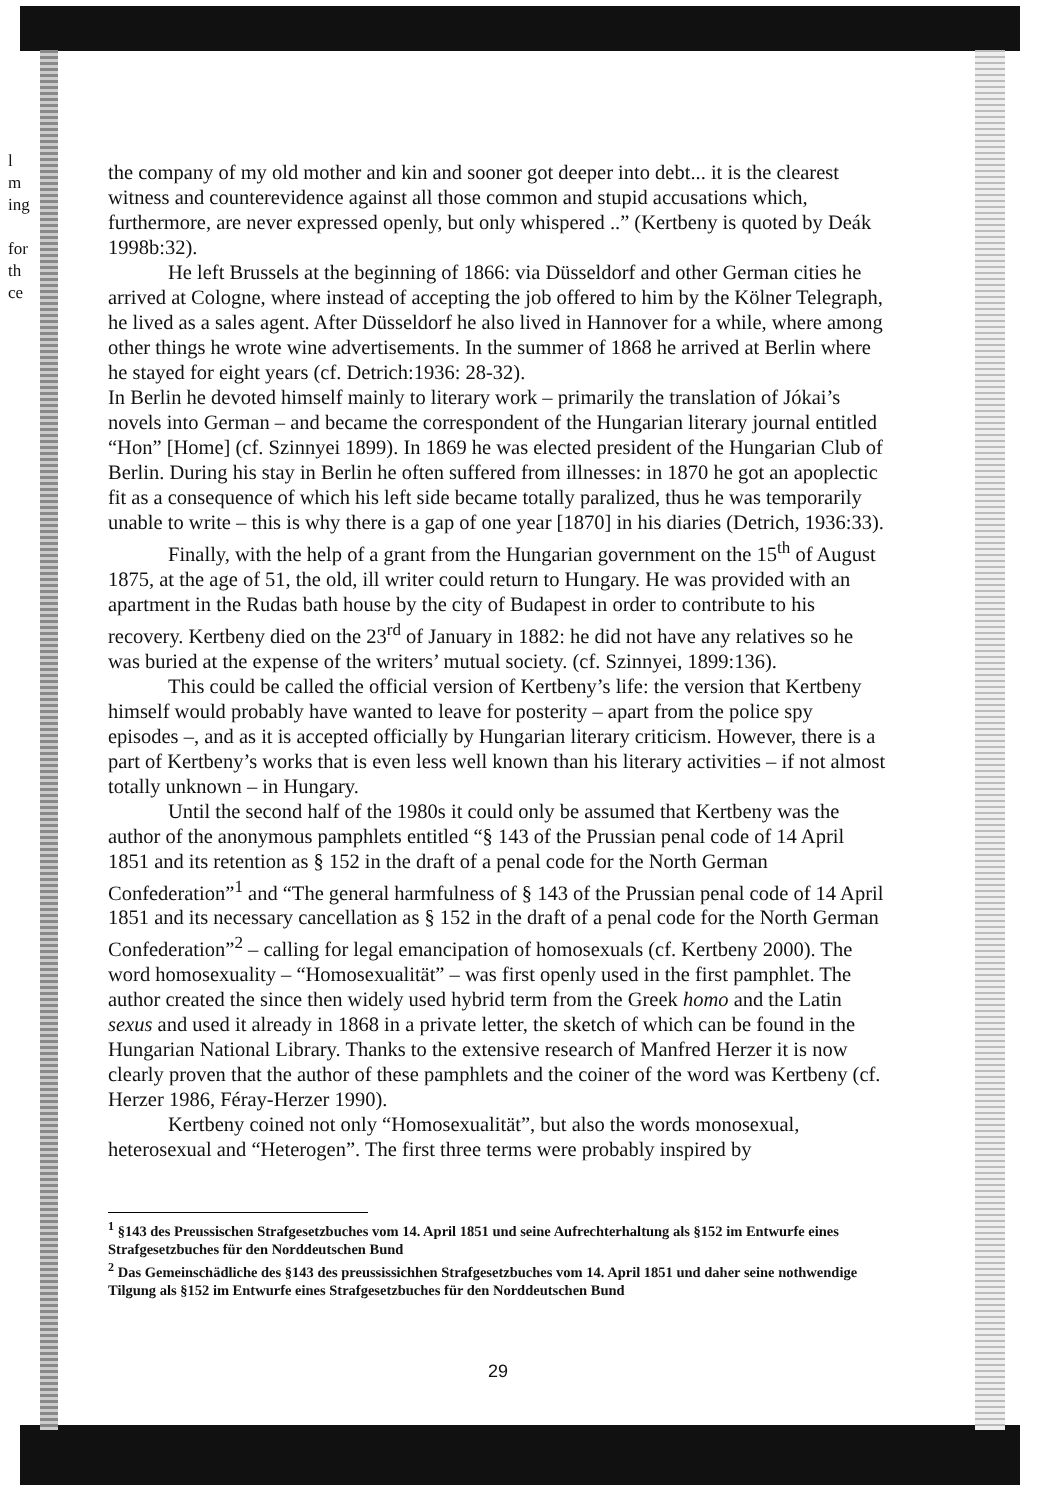l
m
ing
for
th
ce
the company of my old mother and kin and sooner got deeper into debt... it is the clearest witness and counterevidence against all those common and stupid accusations which, furthermore, are never expressed openly, but only whispered ..” (Kertbeny is quoted by Deák 1998b:32).
He left Brussels at the beginning of 1866: via Düsseldorf and other German cities he arrived at Cologne, where instead of accepting the job offered to him by the Kölner Telegraph, he lived as a sales agent. After Düsseldorf he also lived in Hannover for a while, where among other things he wrote wine advertisements. In the summer of 1868 he arrived at Berlin where he stayed for eight years (cf. Detrich:1936: 28-32).
In Berlin he devoted himself mainly to literary work – primarily the translation of Jókai’s novels into German – and became the correspondent of the Hungarian literary journal entitled “Hon” [Home] (cf. Szinnyei 1899). In 1869 he was elected president of the Hungarian Club of Berlin. During his stay in Berlin he often suffered from illnesses: in 1870 he got an apoplectic fit as a consequence of which his left side became totally paralized, thus he was temporarily unable to write – this is why there is a gap of one year [1870] in his diaries (Detrich, 1936:33).
Finally, with the help of a grant from the Hungarian government on the 15<sup>th</sup> of August 1875, at the age of 51, the old, ill writer could return to Hungary. He was provided with an apartment in the Rudas bath house by the city of Budapest in order to contribute to his recovery. Kertbeny died on the 23<sup>rd</sup> of January in 1882: he did not have any relatives so he was buried at the expense of the writers’ mutual society. (cf. Szinnyei, 1899:136).
This could be called the official version of Kertbeny’s life: the version that Kertbeny himself would probably have wanted to leave for posterity – apart from the police spy episodes –, and as it is accepted officially by Hungarian literary criticism. However, there is a part of Kertbeny’s works that is even less well known than his literary activities – if not almost totally unknown – in Hungary.
Until the second half of the 1980s it could only be assumed that Kertbeny was the author of the anonymous pamphlets entitled “§ 143 of the Prussian penal code of 14 April 1851 and its retention as § 152 in the draft of a penal code for the North German Confederation”<sup>1</sup> and “The general harmfulness of § 143 of the Prussian penal code of 14 April 1851 and its necessary cancellation as § 152 in the draft of a penal code for the North German Confederation”<sup>2</sup> – calling for legal emancipation of homosexuals (cf. Kertbeny 2000). The word homosexuality – “Homosexualität” – was first openly used in the first pamphlet. The author created the since then widely used hybrid term from the Greek homo and the Latin sexus and used it already in 1868 in a private letter, the sketch of which can be found in the Hungarian National Library. Thanks to the extensive research of Manfred Herzer it is now clearly proven that the author of these pamphlets and the coiner of the word was Kertbeny (cf. Herzer 1986, Féray-Herzer 1990).
Kertbeny coined not only “Homosexualität”, but also the words monosexual, heterosexual and “Heterogen”. The first three terms were probably inspired by
<sup>1</sup> §143 des Preussischen Strafgesetzbuches vom 14. April 1851 und seine Aufrechterhaltung als §152 im Entwurfe eines Strafgesetzbuches für den Norddeutschen Bund
<sup>2</sup> Das Gemeinschädliche des §143 des preussissichhen Strafgesetzbuches vom 14. April 1851 und daher seine nothwendige Tilgung als §152 im Entwurfe eines Strafgesetzbuches für den Norddeutschen Bund
29